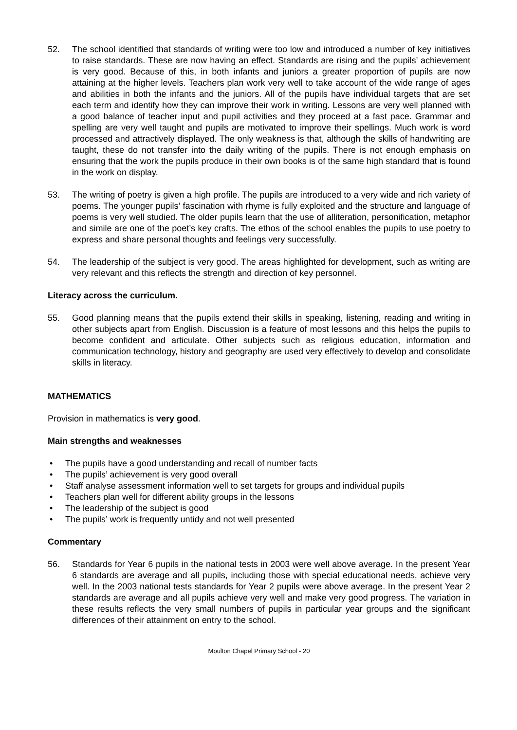52. The school identified that standards of writing were too low and introduced a number of key initiatives to raise standards. These are now having an effect. Standards are rising and the pupils’ achievement is very good. Because of this, in both infants and juniors a greater proportion of pupils are now attaining at the higher levels. Teachers plan work very well to take account of the wide range of ages and abilities in both the infants and the juniors. All of the pupils have individual targets that are set each term and identify how they can improve their work in writing. Lessons are very well planned with a good balance of teacher input and pupil activities and they proceed at a fast pace. Grammar and spelling are very well taught and pupils are motivated to improve their spellings. Much work is word processed and attractively displayed. The only weakness is that, although the skills of handwriting are taught, these do not transfer into the daily writing of the pupils. There is not enough emphasis on ensuring that the work the pupils produce in their own books is of the same high standard that is found in the work on display.
53. The writing of poetry is given a high profile. The pupils are introduced to a very wide and rich variety of poems. The younger pupils’ fascination with rhyme is fully exploited and the structure and language of poems is very well studied. The older pupils learn that the use of alliteration, personification, metaphor and simile are one of the poet’s key crafts. The ethos of the school enables the pupils to use poetry to express and share personal thoughts and feelings very successfully.
54. The leadership of the subject is very good. The areas highlighted for development, such as writing are very relevant and this reflects the strength and direction of key personnel.
Literacy across the curriculum.
55. Good planning means that the pupils extend their skills in speaking, listening, reading and writing in other subjects apart from English. Discussion is a feature of most lessons and this helps the pupils to become confident and articulate. Other subjects such as religious education, information and communication technology, history and geography are used very effectively to develop and consolidate skills in literacy.
MATHEMATICS
Provision in mathematics is very good.
Main strengths and weaknesses
• The pupils have a good understanding and recall of number facts
• The pupils’ achievement is very good overall
• Staff analyse assessment information well to set targets for groups and individual pupils
• Teachers plan well for different ability groups in the lessons
• The leadership of the subject is good
• The pupils’ work is frequently untidy and not well presented
Commentary
56. Standards for Year 6 pupils in the national tests in 2003 were well above average. In the present Year 6 standards are average and all pupils, including those with special educational needs, achieve very well. In the 2003 national tests standards for Year 2 pupils were above average. In the present Year 2 standards are average and all pupils achieve very well and make very good progress. The variation in these results reflects the very small numbers of pupils in particular year groups and the significant differences of their attainment on entry to the school.
Moulton Chapel Primary School - 20